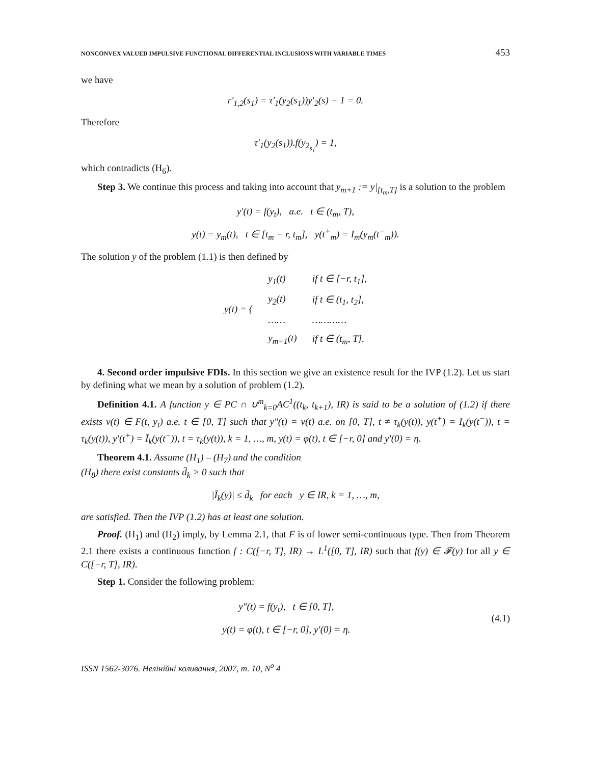NONCONVEX VALUED IMPULSIVE FUNCTIONAL DIFFERENTIAL INCLUSIONS WITH VARIABLE TIMES 453
we have
r′<sub>1,2</sub>(s<sub>1</sub>) = τ′<sub>1</sub>(y<sub>2</sub>(s<sub>1</sub>))y′<sub>2</sub>(s) − 1 = 0.
Therefore
τ′<sub>1</sub>(y<sub>2</sub>(s<sub>1</sub>)).f(y<sub>2<sub>s<sub>1</sub></sub></sub>) = 1,
which contradicts (H<sub>6</sub>).
Step 3. We continue this process and taking into account that y<sub>m+1</sub> := y|<sub>[t<sub>m</sub>,T]</sub> is a solution to the problem
y′(t) = f(y<sub>t</sub>), a.e. t ∈ (t<sub>m</sub>, T),
y(t) = y<sub>m</sub>(t), t ∈ [t<sub>m</sub> − r, t<sub>m</sub>], y(t<sup>+</sup><sub>m</sub>) = I<sub>m</sub>(y<sub>m</sub>(t<sup>−</sup><sub>m</sub>)).
The solution y of the problem (1.1) is then defined by
| y(t) = { | y<sub>1</sub>(t) | if t ∈ [−r, t<sub>1</sub>], |
| | y<sub>2</sub>(t) | if t ∈ (t<sub>1</sub>, t<sub>2</sub>], |
| | …… | ………… |
| | y<sub>m+1</sub>(t) | if t ∈ (t<sub>m</sub>, T]. |
4. Second order impulsive FDIs. In this section we give an existence result for the IVP (1.2). Let us start by defining what we mean by a solution of problem (1.2).
Definition 4.1. A function y ∈ PC ∩ ∪<sup>m</sup><sub>k=0</sub>AC<sup>1</sup>((t<sub>k</sub>, t<sub>k+1</sub>), IR) is said to be a solution of (1.2) if there exists v(t) ∈ F(t, y<sub>t</sub>) a.e. t ∈ [0, T] such that y″(t) = v(t) a.e. on [0, T], t ≠ τ<sub>k</sub>(y(t)), y(t<sup>+</sup>) = I<sub>k</sub>(y(t<sup>−</sup>)), t = τ<sub>k</sub>(y(t)), y′(t<sup>+</sup>) = Ī<sub>k</sub>(y(t<sup>−</sup>)), t = τ<sub>k</sub>(y(t)), k = 1, …, m, y(t) = φ(t), t ∈ [−r, 0] and y′(0) = η.
Theorem 4.1. Assume (H<sub>1</sub>) – (H<sub>7</sub>) and the condition
(H<sub>8</sub>) there exist constants d̄<sub>k</sub> > 0 such that
|Ī<sub>k</sub>(y)| ≤ d̄<sub>k</sub> for each y ∈ IR, k = 1, …, m,
are satisfied. Then the IVP (1.2) has at least one solution.
Proof. (H<sub>1</sub>) and (H<sub>2</sub>) imply, by Lemma 2.1, that F is of lower semi-continuous type. Then from Theorem 2.1 there exists a continuous function f : C([−r, T], IR) → L<sup>1</sup>([0, T], IR) such that f(y) ∈ 𝓕(y) for all y ∈ C([−r, T], IR).
Step 1. Consider the following problem:
y″(t) = f(y<sub>t</sub>), t ∈ [0, T],
y(t) = φ(t), t ∈ [−r, 0], y′(0) = η.
(4.1)
ISSN 1562-3076. Нелінійні коливання, 2007, т. 10, N<sup>o</sup> 4